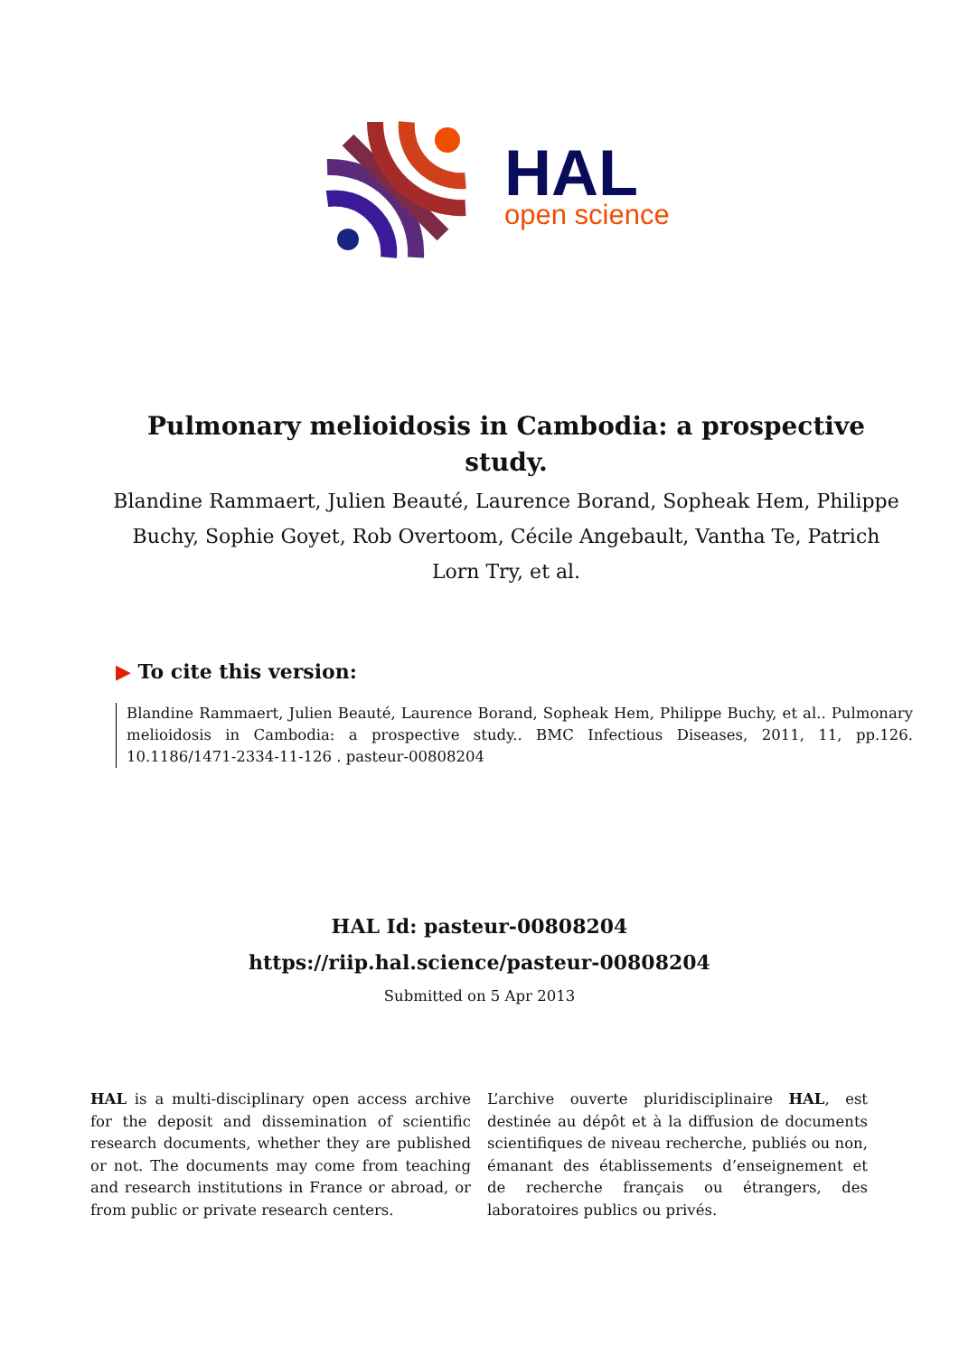HAL
open science
Pulmonary melioidosis in Cambodia: a prospective study.
Blandine Rammaert, Julien Beauté, Laurence Borand, Sopheak Hem, Philippe Buchy, Sophie Goyet, Rob Overtoom, Cécile Angebault, Vantha Te, Patrich Lorn Try, et al.
▶ To cite this version:
Blandine Rammaert, Julien Beauté, Laurence Borand, Sopheak Hem, Philippe Buchy, et al.. Pulmonary melioidosis in Cambodia: a prospective study.. BMC Infectious Diseases, 2011, 11, pp.126. 10.1186/1471-2334-11-126 . pasteur-00808204
HAL Id: pasteur-00808204
https://riip.hal.science/pasteur-00808204
Submitted on 5 Apr 2013
HAL is a multi-disciplinary open access archive for the deposit and dissemination of scientific research documents, whether they are published or not. The documents may come from teaching and research institutions in France or abroad, or from public or private research centers.
L’archive ouverte pluridisciplinaire HAL, est destinée au dépôt et à la diffusion de documents scientifiques de niveau recherche, publiés ou non, émanant des établissements d’enseignement et de recherche français ou étrangers, des laboratoires publics ou privés.